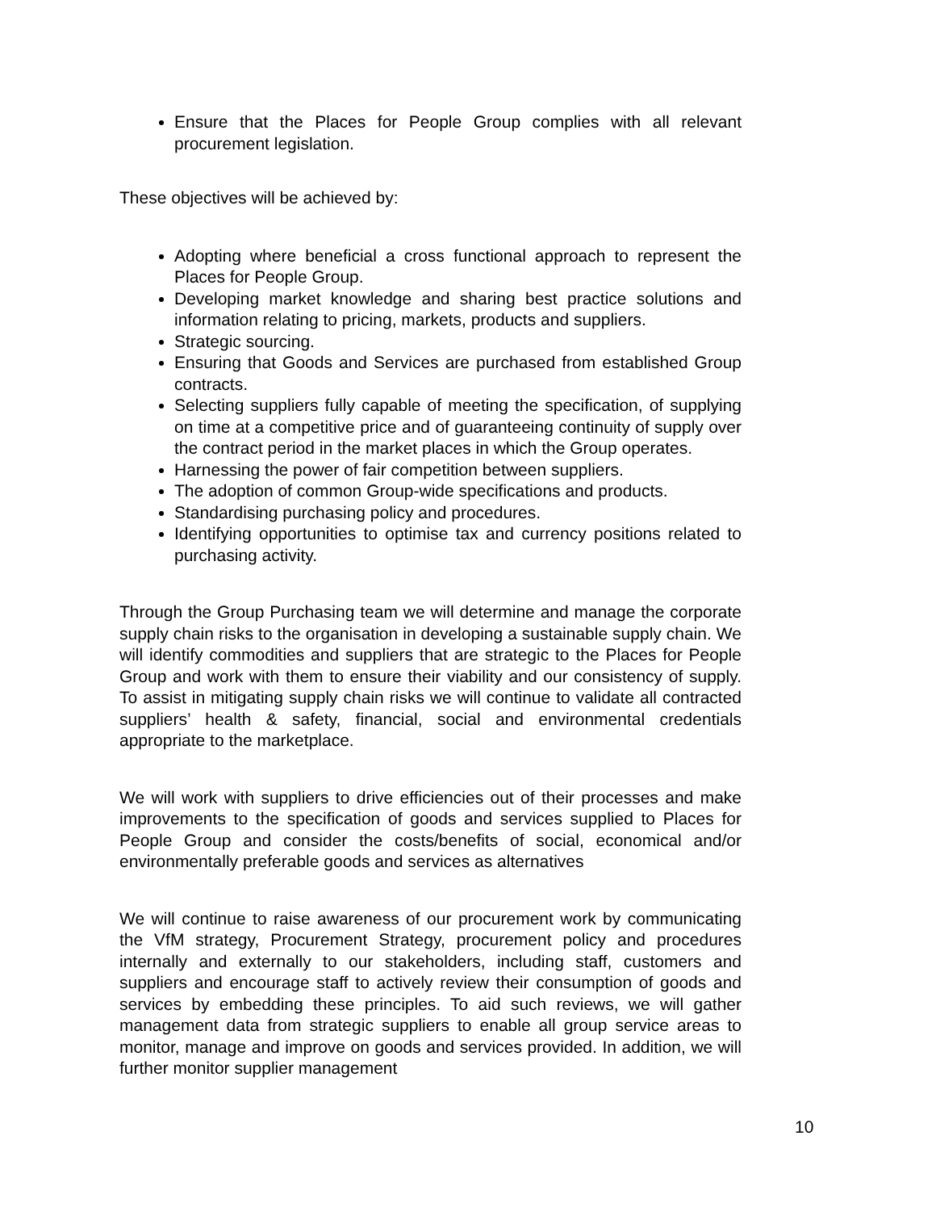Ensure that the Places for People Group complies with all relevant procurement legislation.
These objectives will be achieved by:
Adopting where beneficial a cross functional approach to represent the Places for People Group.
Developing market knowledge and sharing best practice solutions and information relating to pricing, markets, products and suppliers.
Strategic sourcing.
Ensuring that Goods and Services are purchased from established Group contracts.
Selecting suppliers fully capable of meeting the specification, of supplying on time at a competitive price and of guaranteeing continuity of supply over the contract period in the market places in which the Group operates.
Harnessing the power of fair competition between suppliers.
The adoption of common Group-wide specifications and products.
Standardising purchasing policy and procedures.
Identifying opportunities to optimise tax and currency positions related to purchasing activity.
Through the Group Purchasing team we will determine and manage the corporate supply chain risks to the organisation in developing a sustainable supply chain. We will identify commodities and suppliers that are strategic to the Places for People Group and work with them to ensure their viability and our consistency of supply. To assist in mitigating supply chain risks we will continue to validate all contracted suppliers’ health & safety, financial, social and environmental credentials appropriate to the marketplace.
We will work with suppliers to drive efficiencies out of their processes and make improvements to the specification of goods and services supplied to Places for People Group and consider the costs/benefits of social, economical and/or environmentally preferable goods and services as alternatives
We will continue to raise awareness of our procurement work by communicating the VfM strategy, Procurement Strategy, procurement policy and procedures internally and externally to our stakeholders, including staff, customers and suppliers and encourage staff to actively review their consumption of goods and services by embedding these principles. To aid such reviews, we will gather management data from strategic suppliers to enable all group service areas to monitor, manage and improve on goods and services provided. In addition, we will further monitor supplier management
10